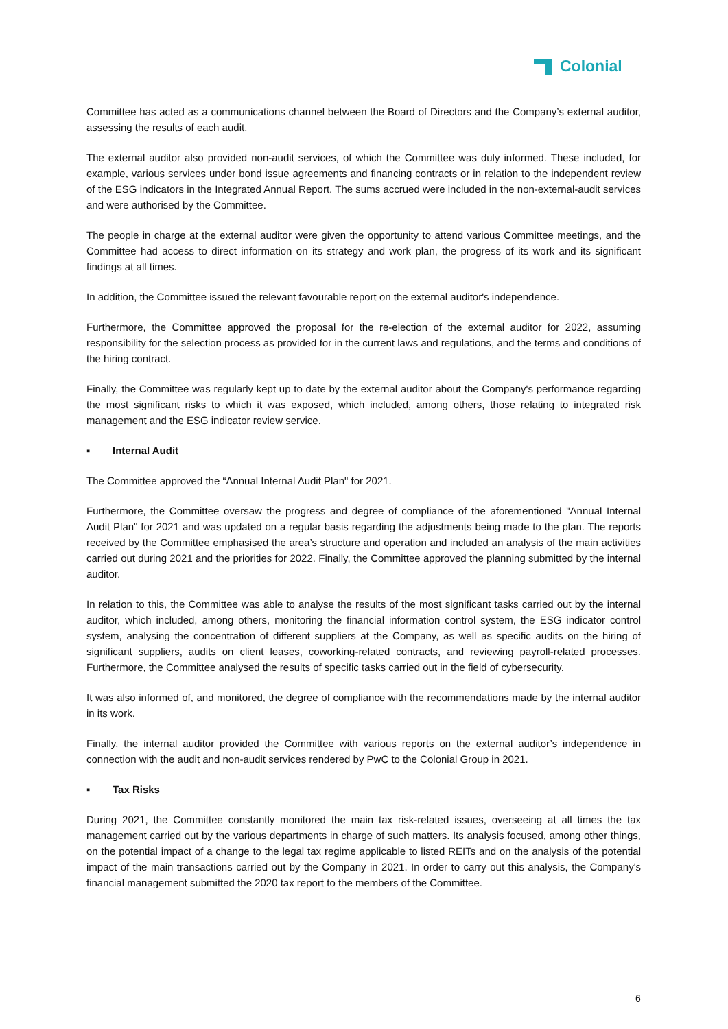Colonial
Committee has acted as a communications channel between the Board of Directors and the Company’s external auditor, assessing the results of each audit.
The external auditor also provided non-audit services, of which the Committee was duly informed. These included, for example, various services under bond issue agreements and financing contracts or in relation to the independent review of the ESG indicators in the Integrated Annual Report. The sums accrued were included in the non-external-audit services and were authorised by the Committee.
The people in charge at the external auditor were given the opportunity to attend various Committee meetings, and the Committee had access to direct information on its strategy and work plan, the progress of its work and its significant findings at all times.
In addition, the Committee issued the relevant favourable report on the external auditor's independence.
Furthermore, the Committee approved the proposal for the re-election of the external auditor for 2022, assuming responsibility for the selection process as provided for in the current laws and regulations, and the terms and conditions of the hiring contract.
Finally, the Committee was regularly kept up to date by the external auditor about the Company's performance regarding the most significant risks to which it was exposed, which included, among others, those relating to integrated risk management and the ESG indicator review service.
▪ Internal Audit
The Committee approved the “Annual Internal Audit Plan" for 2021.
Furthermore, the Committee oversaw the progress and degree of compliance of the aforementioned "Annual Internal Audit Plan" for 2021 and was updated on a regular basis regarding the adjustments being made to the plan. The reports received by the Committee emphasised the area’s structure and operation and included an analysis of the main activities carried out during 2021 and the priorities for 2022. Finally, the Committee approved the planning submitted by the internal auditor.
In relation to this, the Committee was able to analyse the results of the most significant tasks carried out by the internal auditor, which included, among others, monitoring the financial information control system, the ESG indicator control system, analysing the concentration of different suppliers at the Company, as well as specific audits on the hiring of significant suppliers, audits on client leases, coworking-related contracts, and reviewing payroll-related processes. Furthermore, the Committee analysed the results of specific tasks carried out in the field of cybersecurity.
It was also informed of, and monitored, the degree of compliance with the recommendations made by the internal auditor in its work.
Finally, the internal auditor provided the Committee with various reports on the external auditor’s independence in connection with the audit and non-audit services rendered by PwC to the Colonial Group in 2021.
▪ Tax Risks
During 2021, the Committee constantly monitored the main tax risk-related issues, overseeing at all times the tax management carried out by the various departments in charge of such matters. Its analysis focused, among other things, on the potential impact of a change to the legal tax regime applicable to listed REITs and on the analysis of the potential impact of the main transactions carried out by the Company in 2021. In order to carry out this analysis, the Company's financial management submitted the 2020 tax report to the members of the Committee.
6